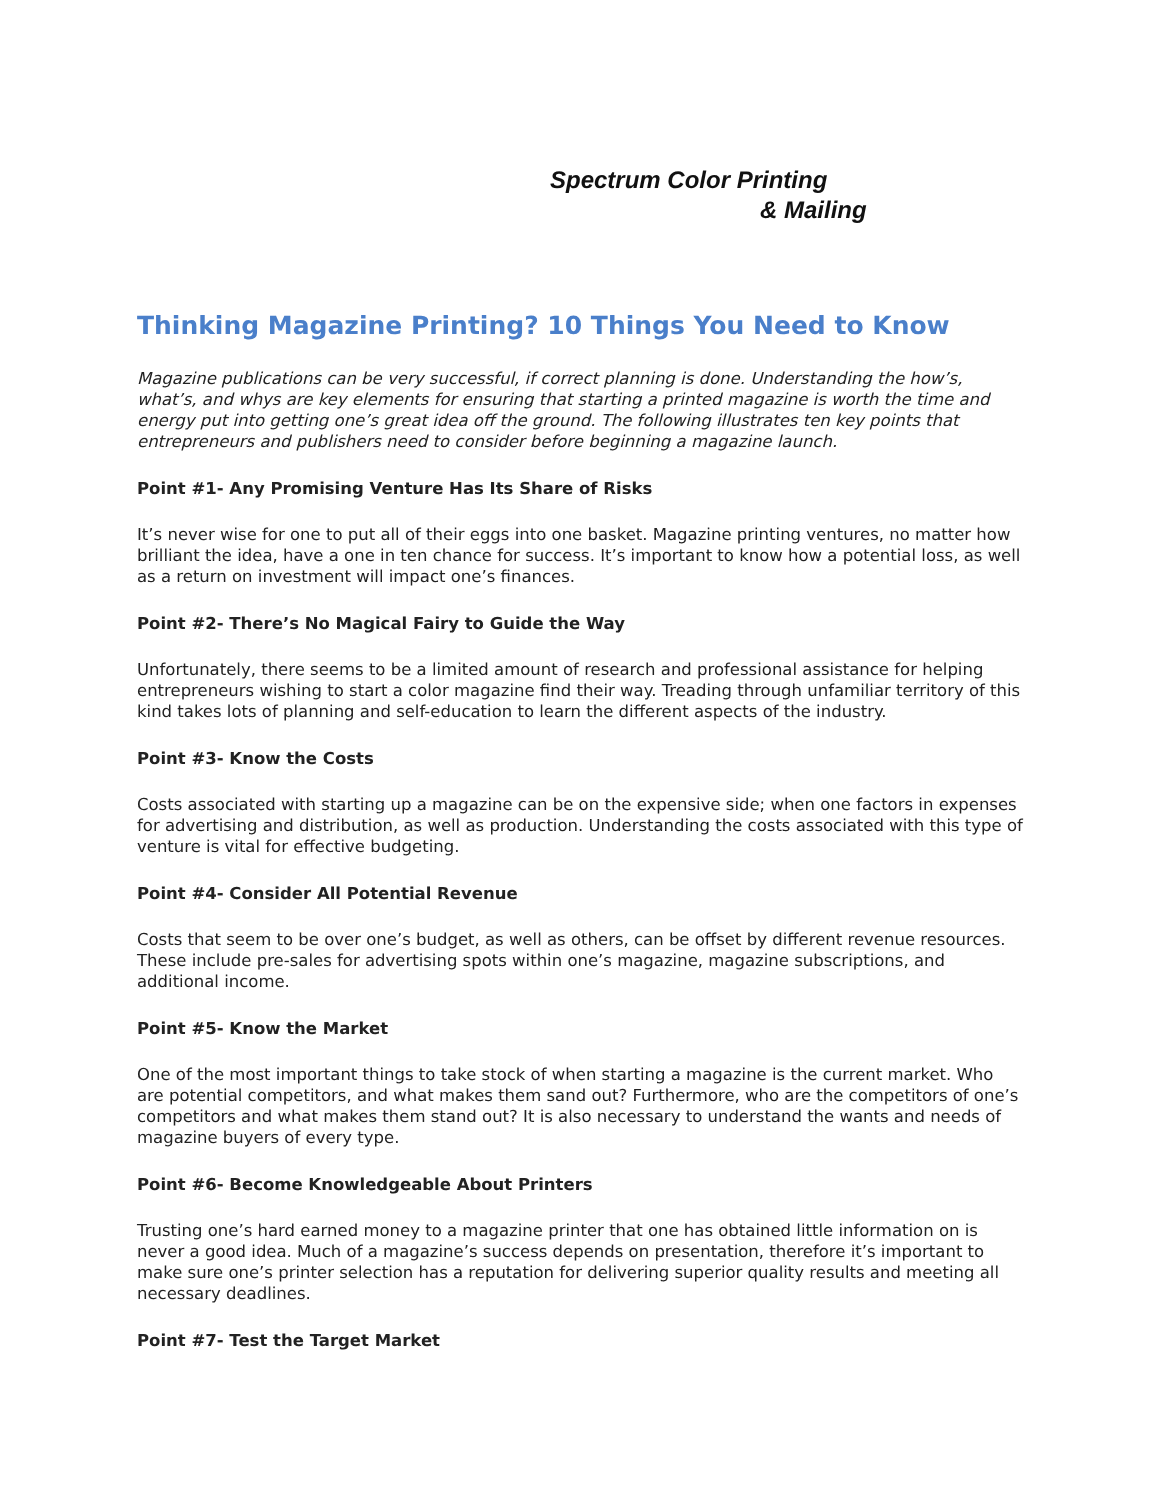Spectrum Color Printing
& Mailing
Thinking Magazine Printing? 10 Things You Need to Know
Magazine publications can be very successful, if correct planning is done. Understanding the how’s, what’s, and whys are key elements for ensuring that starting a printed magazine is worth the time and energy put into getting one’s great idea off the ground. The following illustrates ten key points that entrepreneurs and publishers need to consider before beginning a magazine launch.
Point #1- Any Promising Venture Has Its Share of Risks
It’s never wise for one to put all of their eggs into one basket. Magazine printing ventures, no matter how brilliant the idea, have a one in ten chance for success. It’s important to know how a potential loss, as well as a return on investment will impact one’s finances.
Point #2- There’s No Magical Fairy to Guide the Way
Unfortunately, there seems to be a limited amount of research and professional assistance for helping entrepreneurs wishing to start a color magazine find their way. Treading through unfamiliar territory of this kind takes lots of planning and self-education to learn the different aspects of the industry.
Point #3- Know the Costs
Costs associated with starting up a magazine can be on the expensive side; when one factors in expenses for advertising and distribution, as well as production. Understanding the costs associated with this type of venture is vital for effective budgeting.
Point #4- Consider All Potential Revenue
Costs that seem to be over one’s budget, as well as others, can be offset by different revenue resources. These include pre-sales for advertising spots within one’s magazine, magazine subscriptions, and additional income.
Point #5- Know the Market
One of the most important things to take stock of when starting a magazine is the current market. Who are potential competitors, and what makes them sand out? Furthermore, who are the competitors of one’s competitors and what makes them stand out? It is also necessary to understand the wants and needs of magazine buyers of every type.
Point #6- Become Knowledgeable About Printers
Trusting one’s hard earned money to a magazine printer that one has obtained little information on is never a good idea. Much of a magazine’s success depends on presentation, therefore it’s important to make sure one’s printer selection has a reputation for delivering superior quality results and meeting all necessary deadlines.
Point #7- Test the Target Market